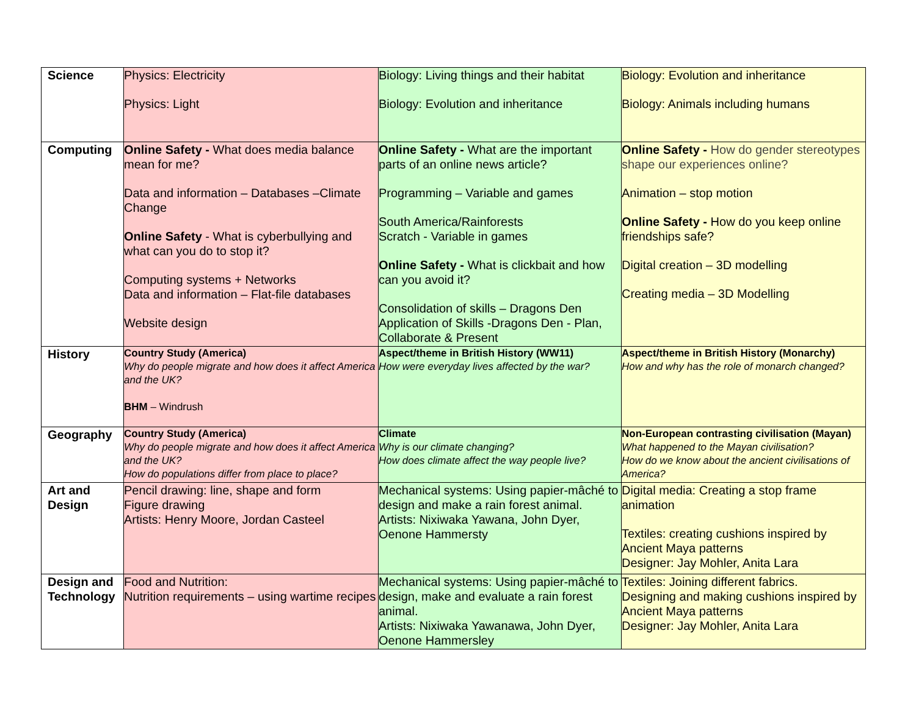| Science | Physics: Electricity Physics: Light | Biology: Living things and their habitat Biology: Evolution and inheritance | Biology: Evolution and inheritance Biology: Animals including humans |
| Computing | Online Safety - What does media balance mean for me? Data and information – Databases –Climate Change Online Safety - What is cyberbullying and what can you do to stop it? Computing systems + Networks Data and information – Flat-file databases Website design | Online Safety - What are the important parts of an online news article? Programming – Variable and games South America/Rainforests Scratch - Variable in games Online Safety - What is clickbait and how can you avoid it? Consolidation of skills – Dragons Den Application of Skills -Dragons Den - Plan, Collaborate & Present | Online Safety - How do gender stereotypes shape our experiences online? Animation – stop motion Online Safety - How do you keep online friendships safe? Digital creation – 3D modelling Creating media – 3D Modelling |
| History | Country Study (America) Why do people migrate and how does it affect America and the UK? BHM – Windrush | Aspect/theme in British History (WW11) How were everyday lives affected by the war? | Aspect/theme in British History (Monarchy) How and why has the role of monarch changed? |
| Geography | Country Study (America) Why do people migrate and how does it affect America and the UK? How do populations differ from place to place? | Climate Why is our climate changing? How does climate affect the way people live? | Non-European contrasting civilisation (Mayan) What happened to the Mayan civilisation? How do we know about the ancient civilisations of America? |
| Art and Design | Pencil drawing: line, shape and form Figure drawing Artists: Henry Moore, Jordan Casteel | Mechanical systems: Using papier-mâché to design and make a rain forest animal. Artists: Nixiwaka Yawana, John Dyer, Oenone Hammersty | Digital media: Creating a stop frame animation Textiles: creating cushions inspired by Ancient Maya patterns Designer: Jay Mohler, Anita Lara |
| Design and Technology | Food and Nutrition: Nutrition requirements – using wartime recipes | Mechanical systems: Using papier-mâché to design, make and evaluate a rain forest animal. Artists: Nixiwaka Yawanawa, John Dyer, Oenone Hammersley | Textiles: Joining different fabrics. Designing and making cushions inspired by Ancient Maya patterns Designer: Jay Mohler, Anita Lara |